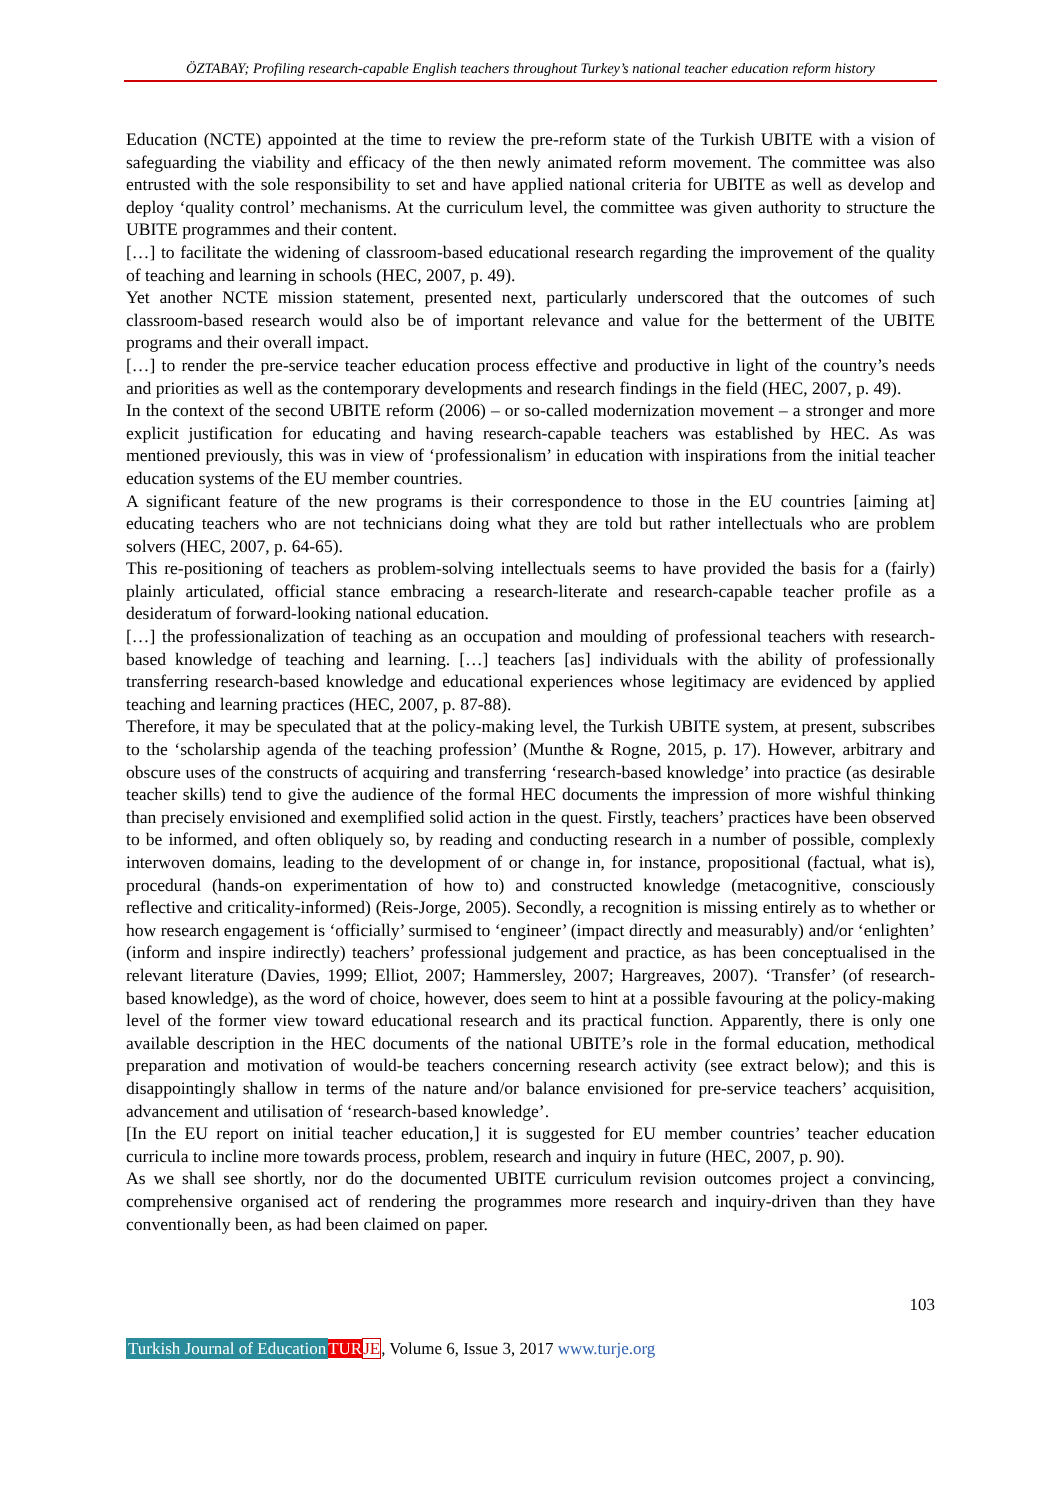ÖZTABAY; Profiling research-capable English teachers throughout Turkey’s national teacher education reform history
Education (NCTE) appointed at the time to review the pre-reform state of the Turkish UBITE with a vision of safeguarding the viability and efficacy of the then newly animated reform movement. The committee was also entrusted with the sole responsibility to set and have applied national criteria for UBITE as well as develop and deploy ‘quality control’ mechanisms. At the curriculum level, the committee was given authority to structure the UBITE programmes and their content.
[…] to facilitate the widening of classroom-based educational research regarding the improvement of the quality of teaching and learning in schools (HEC, 2007, p. 49).
Yet another NCTE mission statement, presented next, particularly underscored that the outcomes of such classroom-based research would also be of important relevance and value for the betterment of the UBITE programs and their overall impact.
[…] to render the pre-service teacher education process effective and productive in light of the country’s needs and priorities as well as the contemporary developments and research findings in the field (HEC, 2007, p. 49).
In the context of the second UBITE reform (2006) – or so-called modernization movement – a stronger and more explicit justification for educating and having research-capable teachers was established by HEC. As was mentioned previously, this was in view of ‘professionalism’ in education with inspirations from the initial teacher education systems of the EU member countries.
A significant feature of the new programs is their correspondence to those in the EU countries [aiming at] educating teachers who are not technicians doing what they are told but rather intellectuals who are problem solvers (HEC, 2007, p. 64-65).
This re-positioning of teachers as problem-solving intellectuals seems to have provided the basis for a (fairly) plainly articulated, official stance embracing a research-literate and research-capable teacher profile as a desideratum of forward-looking national education.
[…] the professionalization of teaching as an occupation and moulding of professional teachers with research-based knowledge of teaching and learning. […] teachers [as] individuals with the ability of professionally transferring research-based knowledge and educational experiences whose legitimacy are evidenced by applied teaching and learning practices (HEC, 2007, p. 87-88).
Therefore, it may be speculated that at the policy-making level, the Turkish UBITE system, at present, subscribes to the ‘scholarship agenda of the teaching profession’ (Munthe & Rogne, 2015, p. 17). However, arbitrary and obscure uses of the constructs of acquiring and transferring ‘research-based knowledge’ into practice (as desirable teacher skills) tend to give the audience of the formal HEC documents the impression of more wishful thinking than precisely envisioned and exemplified solid action in the quest. Firstly, teachers’ practices have been observed to be informed, and often obliquely so, by reading and conducting research in a number of possible, complexly interwoven domains, leading to the development of or change in, for instance, propositional (factual, what is), procedural (hands-on experimentation of how to) and constructed knowledge (metacognitive, consciously reflective and criticality-informed) (Reis-Jorge, 2005). Secondly, a recognition is missing entirely as to whether or how research engagement is ‘officially’ surmised to ‘engineer’ (impact directly and measurably) and/or ‘enlighten’ (inform and inspire indirectly) teachers’ professional judgement and practice, as has been conceptualised in the relevant literature (Davies, 1999; Elliot, 2007; Hammersley, 2007; Hargreaves, 2007). ‘Transfer’ (of research-based knowledge), as the word of choice, however, does seem to hint at a possible favouring at the policy-making level of the former view toward educational research and its practical function. Apparently, there is only one available description in the HEC documents of the national UBITE’s role in the formal education, methodical preparation and motivation of would-be teachers concerning research activity (see extract below); and this is disappointingly shallow in terms of the nature and/or balance envisioned for pre-service teachers’ acquisition, advancement and utilisation of ‘research-based knowledge’.
[In the EU report on initial teacher education,] it is suggested for EU member countries’ teacher education curricula to incline more towards process, problem, research and inquiry in future (HEC, 2007, p. 90).
As we shall see shortly, nor do the documented UBITE curriculum revision outcomes project a convincing, comprehensive organised act of rendering the programmes more research and inquiry-driven than they have conventionally been, as had been claimed on paper.
103
Turkish Journal of Education TUR JE, Volume 6, Issue 3, 2017 www.turje.org